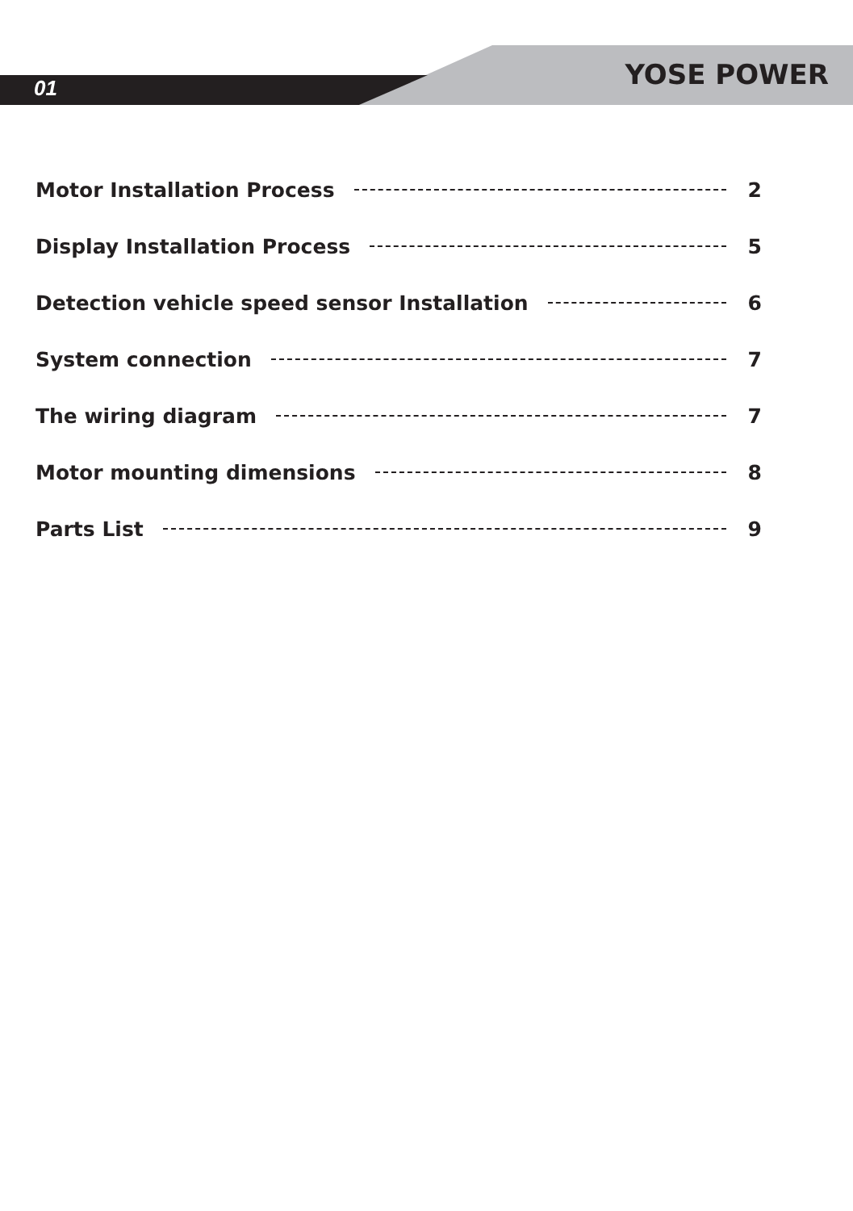01 YOSE POWER
Motor Installation Process 2
Display Installation Process 5
Detection vehicle speed sensor Installation 6
System connection 7
The wiring diagram 7
Motor mounting dimensions 8
Parts List 9